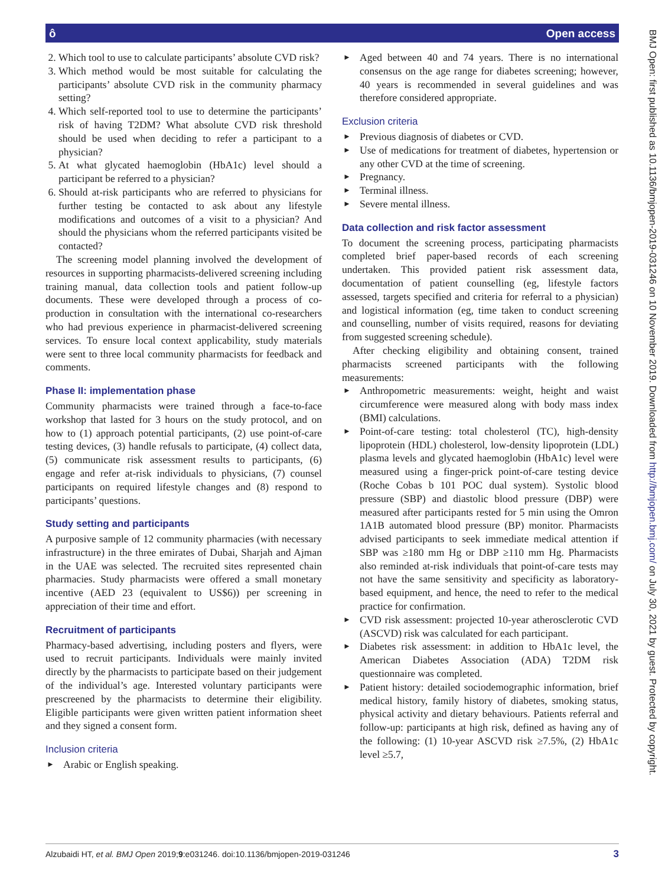ô Open access
BMJ Open: first published as 10.1136/bmjopen-2019-031246 on 10 November 2019. Downloaded from http://bmjopen.bmj.com/ on July 30, 2021 by guest. Protected by copyright.
2. Which tool to use to calculate participants’ absolute CVD risk?
3. Which method would be most suitable for calculating the participants’ absolute CVD risk in the community pharmacy setting?
4. Which self-reported tool to use to determine the participants’ risk of having T2DM? What absolute CVD risk threshold should be used when deciding to refer a participant to a physician?
5. At what glycated haemoglobin (HbA1c) level should a participant be referred to a physician?
6. Should at-risk participants who are referred to physicians for further testing be contacted to ask about any lifestyle modifications and outcomes of a visit to a physician? And should the physicians whom the referred participants visited be contacted?
The screening model planning involved the development of resources in supporting pharmacists-delivered screening including training manual, data collection tools and patient follow-up documents. These were developed through a process of co-production in consultation with the international co-researchers who had previous experience in pharmacist-delivered screening services. To ensure local context applicability, study materials were sent to three local community pharmacists for feedback and comments.
Phase II: implementation phase
Community pharmacists were trained through a face-to-face workshop that lasted for 3 hours on the study protocol, and on how to (1) approach potential participants, (2) use point-of-care testing devices, (3) handle refusals to participate, (4) collect data, (5) communicate risk assessment results to participants, (6) engage and refer at-risk individuals to physicians, (7) counsel participants on required lifestyle changes and (8) respond to participants’ questions.
Study setting and participants
A purposive sample of 12 community pharmacies (with necessary infrastructure) in the three emirates of Dubai, Sharjah and Ajman in the UAE was selected. The recruited sites represented chain pharmacies. Study pharmacists were offered a small monetary incentive (AED 23 (equivalent to US$6)) per screening in appreciation of their time and effort.
Recruitment of participants
Pharmacy-based advertising, including posters and flyers, were used to recruit participants. Individuals were mainly invited directly by the pharmacists to participate based on their judgement of the individual’s age. Interested voluntary participants were prescreened by the pharmacists to determine their eligibility. Eligible participants were given written patient information sheet and they signed a consent form.
Inclusion criteria
► Arabic or English speaking.
► Aged between 40 and 74 years. There is no international consensus on the age range for diabetes screening; however, 40 years is recommended in several guidelines and was therefore considered appropriate.
Exclusion criteria
► Previous diagnosis of diabetes or CVD.
► Use of medications for treatment of diabetes, hypertension or any other CVD at the time of screening.
► Pregnancy.
► Terminal illness.
► Severe mental illness.
Data collection and risk factor assessment
To document the screening process, participating pharmacists completed brief paper-based records of each screening undertaken. This provided patient risk assessment data, documentation of patient counselling (eg, lifestyle factors assessed, targets specified and criteria for referral to a physician) and logistical information (eg, time taken to conduct screening and counselling, number of visits required, reasons for deviating from suggested screening schedule).
After checking eligibility and obtaining consent, trained pharmacists screened participants with the following measurements:
► Anthropometric measurements: weight, height and waist circumference were measured along with body mass index (BMI) calculations.
► Point-of-care testing: total cholesterol (TC), high-density lipoprotein (HDL) cholesterol, low-density lipoprotein (LDL) plasma levels and glycated haemoglobin (HbA1c) level were measured using a finger-prick point-of-care testing device (Roche Cobas b 101 POC dual system). Systolic blood pressure (SBP) and diastolic blood pressure (DBP) were measured after participants rested for 5 min using the Omron 1A1B automated blood pressure (BP) monitor. Pharmacists advised participants to seek immediate medical attention if SBP was ≥180 mm Hg or DBP ≥110 mm Hg. Pharmacists also reminded at-risk individuals that point-of-care tests may not have the same sensitivity and specificity as laboratory-based equipment, and hence, the need to refer to the medical practice for confirmation.
► CVD risk assessment: projected 10-year atherosclerotic CVD (ASCVD) risk was calculated for each participant.
► Diabetes risk assessment: in addition to HbA1c level, the American Diabetes Association (ADA) T2DM risk questionnaire was completed.
► Patient history: detailed sociodemographic information, brief medical history, family history of diabetes, smoking status, physical activity and dietary behaviours. Patients referral and follow-up: participants at high risk, defined as having any of the following: (1) 10-year ASCVD risk ≥7.5%, (2) HbA1c level ≥5.7,
Alzubaidi HT, et al. BMJ Open 2019;9:e031246. doi:10.1136/bmjopen-2019-031246 3